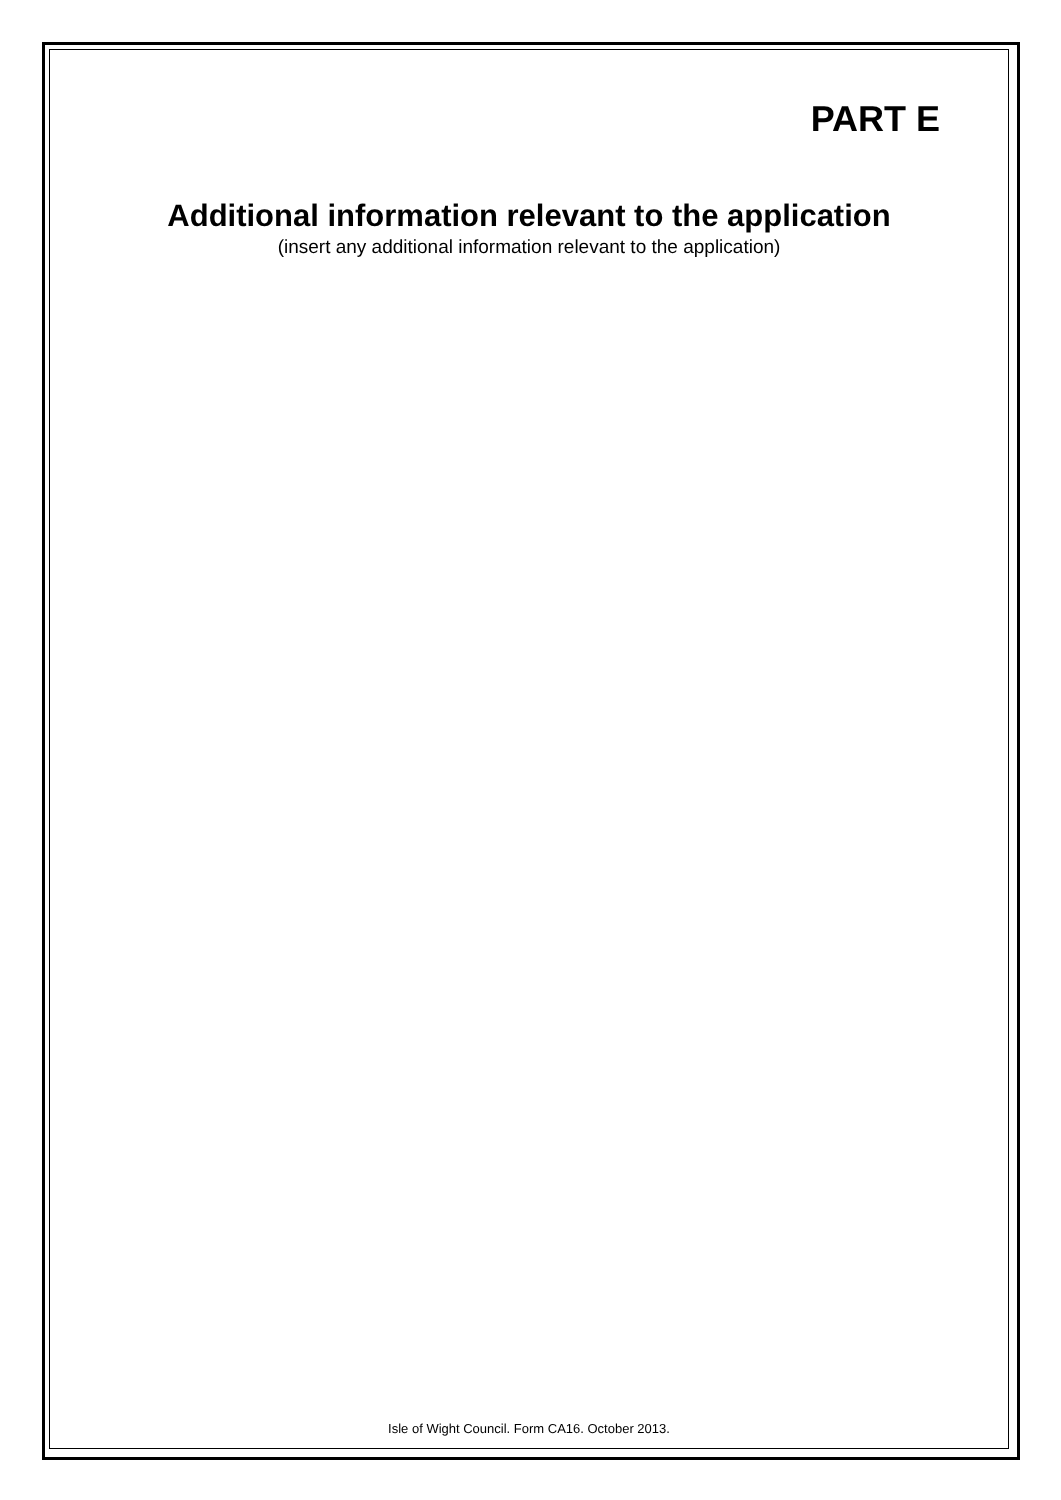PART E
Additional information relevant to the application
(insert any additional information relevant to the application)
Isle of Wight Council. Form CA16. October 2013.